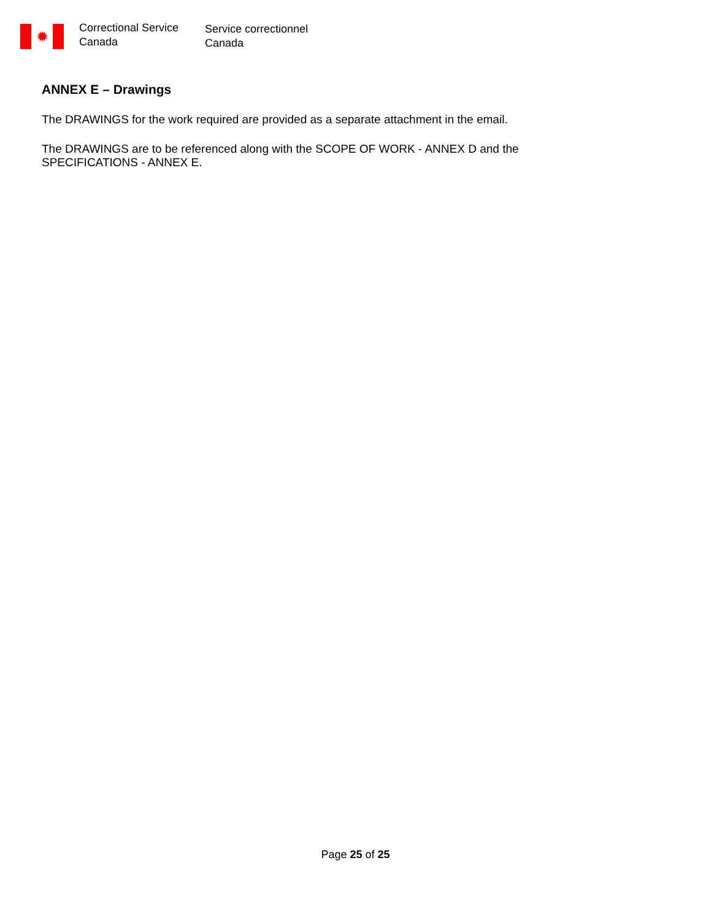✹
Correctional Service
Canada
Service correctionnel
Canada
ANNEX E – Drawings
The DRAWINGS for the work required are provided as a separate attachment in the email.
The DRAWINGS are to be referenced along with the SCOPE OF WORK - ANNEX D and the
SPECIFICATIONS - ANNEX E.
Page 25 of 25